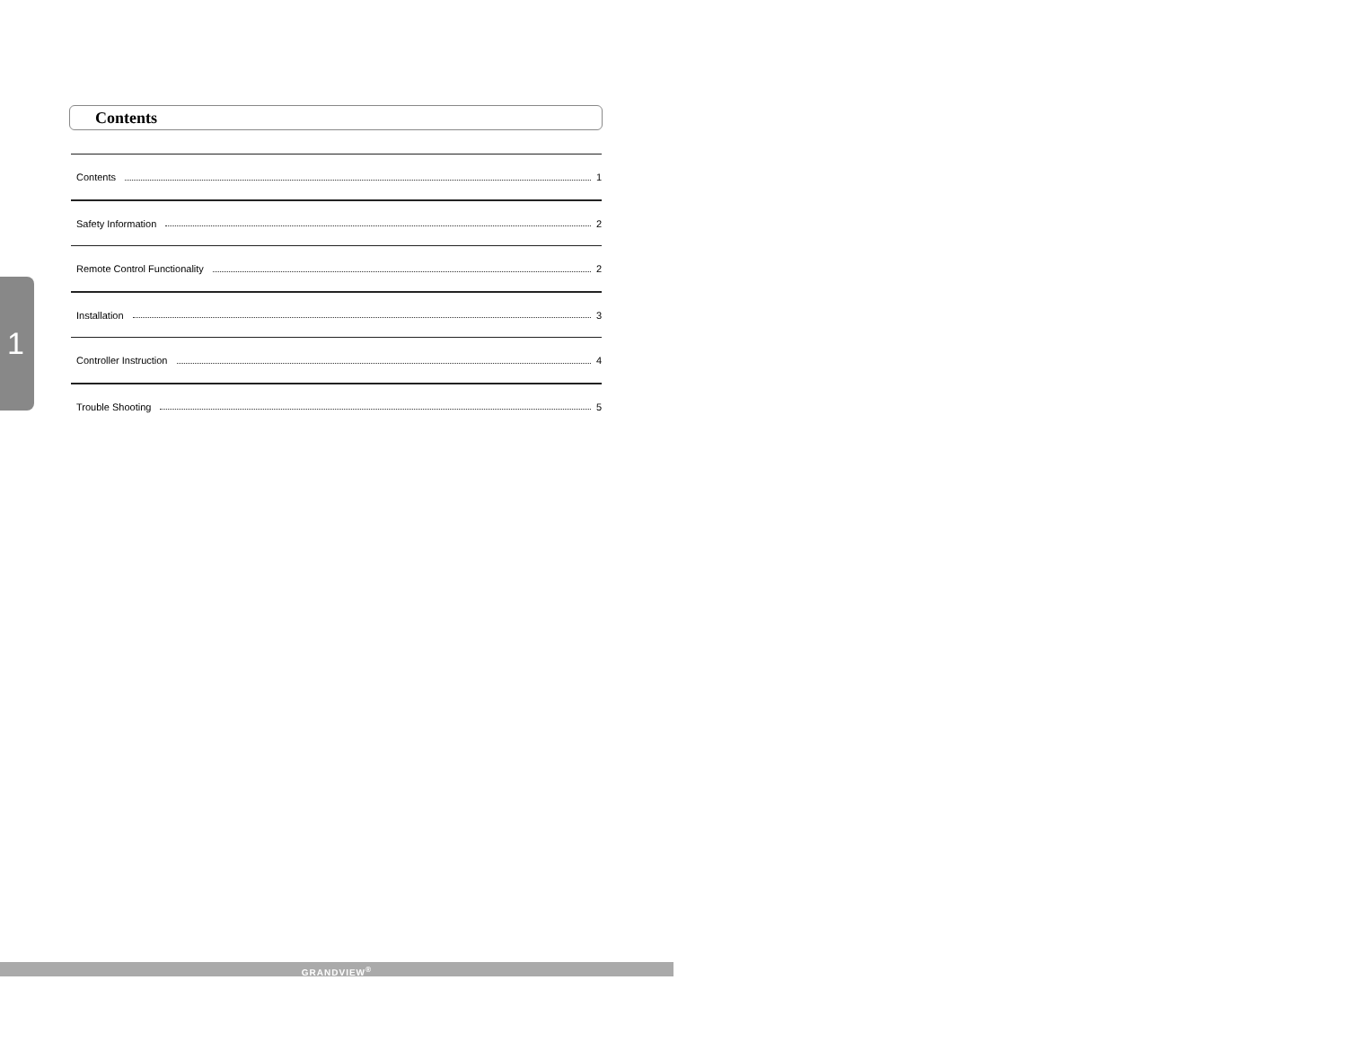Contents
Contents 1
Safety Information 2
Remote Control Functionality 2
Installation 3
Controller Instruction 4
Trouble Shooting 5
1
GRANDVIEW<sup>®</sup>